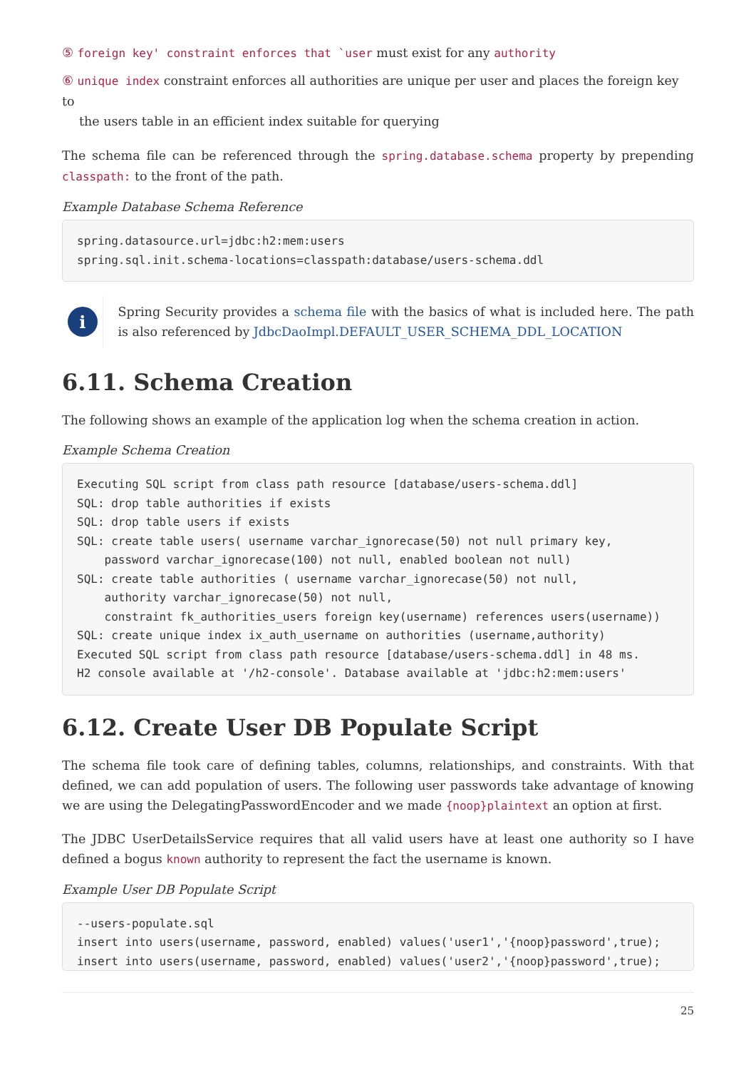⑤ foreign key' constraint enforces that `user must exist for any authority
⑥ unique index constraint enforces all authorities are unique per user and places the foreign key to
the users table in an efficient index suitable for querying
The schema file can be referenced through the spring.database.schema property by prepending classpath: to the front of the path.
Example Database Schema Reference
spring.datasource.url=jdbc:h2:mem:users
spring.sql.init.schema-locations=classpath:database/users-schema.ddl
i
Spring Security provides a schema file with the basics of what is included here. The path is also referenced by JdbcDaoImpl.DEFAULT_USER_SCHEMA_DDL_LOCATION
6.11. Schema Creation
The following shows an example of the application log when the schema creation in action.
Example Schema Creation
Executing SQL script from class path resource [database/users-schema.ddl]
SQL: drop table authorities if exists
SQL: drop table users if exists
SQL: create table users( username varchar_ignorecase(50) not null primary key,
    password varchar_ignorecase(100) not null, enabled boolean not null)
SQL: create table authorities ( username varchar_ignorecase(50) not null,
    authority varchar_ignorecase(50) not null,
    constraint fk_authorities_users foreign key(username) references users(username))
SQL: create unique index ix_auth_username on authorities (username,authority)
Executed SQL script from class path resource [database/users-schema.ddl] in 48 ms.
H2 console available at '/h2-console'. Database available at 'jdbc:h2:mem:users'
6.12. Create User DB Populate Script
The schema file took care of defining tables, columns, relationships, and constraints. With that defined, we can add population of users. The following user passwords take advantage of knowing we are using the DelegatingPasswordEncoder and we made {noop}plaintext an option at first.
The JDBC UserDetailsService requires that all valid users have at least one authority so I have defined a bogus known authority to represent the fact the username is known.
Example User DB Populate Script
--users-populate.sql
insert into users(username, password, enabled) values('user1','{noop}password',true);
insert into users(username, password, enabled) values('user2','{noop}password',true);
25